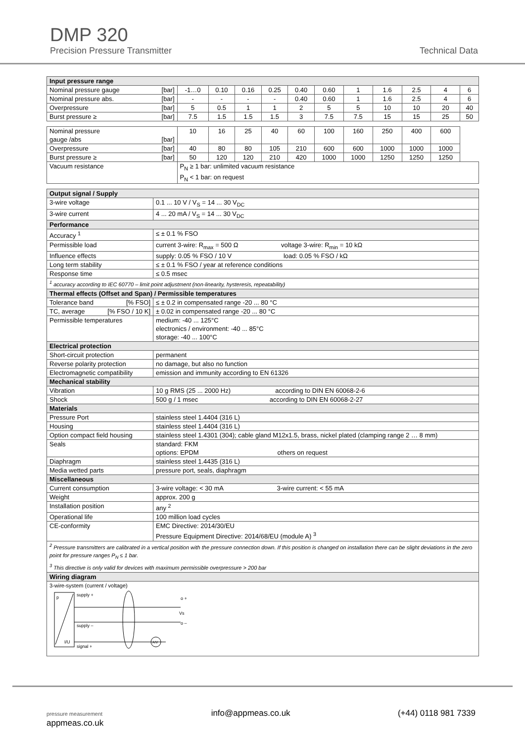DMP 320
Precision Pressure Transmitter Technical Data
| Input pressure range | | | | | | | | | | | |
| --- | --- | --- | --- | --- | --- | --- | --- | --- | --- | --- | --- |
| Nominal pressure gauge [bar] | -1…0 | 0.10 | 0.16 | 0.25 | 0.40 | 0.60 | 1 | 1.6 | 2.5 | 4 | 6 |
| Nominal pressure abs. [bar] | - | - | - | - | 0.40 | 0.60 | 1 | 1.6 | 2.5 | 4 | 6 |
| Overpressure [bar] | 5 | 0.5 | 1 | 1 | 2 | 5 | 5 | 10 | 10 | 20 | 40 |
| Burst pressure ≥ [bar] | 7.5 | 1.5 | 1.5 | 1.5 | 3 | 7.5 | 7.5 | 15 | 15 | 25 | 50 |
| Nominal pressure gauge /abs [bar] | 10 | 16 | 25 | 40 | 60 | 100 | 160 | 250 | 400 | 600 | |
| Overpressure [bar] | 40 | 80 | 80 | 105 | 210 | 600 | 600 | 1000 | 1000 | 1000 | |
| Burst pressure ≥ [bar] | 50 | 120 | 120 | 210 | 420 | 1000 | 1000 | 1250 | 1250 | 1250 | |
| Vacuum resistance | P<sub>N</sub> ≥ 1 bar: unlimited vacuum resistance P<sub>N</sub> < 1 bar: on request | | | | | | | | | | |
| Output signal / Supply | |
| --- | --- |
| 3-wire voltage | 0.1 ... 10 V / V<sub>S</sub> = 14 ... 30 V<sub>DC</sub> |
| 3-wire current | 4 ... 20 mA / V<sub>S</sub> = 14 ... 30 V<sub>DC</sub> |
| Performance | |
| Accuracy <sup>1</sup> | ≤ ± 0.1 % FSO |
| Permissible load | current 3-wire: R<sub>max</sub> = 500 Ω voltage 3-wire: R<sub>min</sub> = 10 kΩ |
| Influence effects | supply: 0.05 % FSO / 10 V load: 0.05 % FSO / kΩ |
| Long term stability | ≤ ± 0.1 % FSO / year at reference conditions |
| Response time | ≤ 0.5 msec |
| <sup>1</sup> accuracy according to IEC 60770 – limit point adjustment (non-linearity, hysteresis, repeatability) | |
| Thermal effects (Offset and Span) / Permissible temperatures | |
| Tolerance band [% FSO] | ≤ ± 0.2 in compensated range -20 ... 80 °C |
| TC, average [% FSO / 10 K] | ± 0.02 in compensated range -20 ... 80 °C |
| Permissible temperatures | medium: -40 ... 125°C electronics / environment: -40 ... 85°C storage: -40 ... 100°C |
| Electrical protection | |
| Short-circuit protection | permanent |
| Reverse polarity protection | no damage, but also no function |
| Electromagnetic compatibility | emission and immunity according to EN 61326 |
| Mechanical stability | |
| Vibration | 10 g RMS (25 ... 2000 Hz) according to DIN EN 60068-2-6 |
| Shock | 500 g / 1 msec according to DIN EN 60068-2-27 |
| Materials | |
| Pressure Port | stainless steel 1.4404 (316 L) |
| Housing | stainless steel 1.4404 (316 L) |
| Option compact field housing | stainless steel 1.4301 (304); cable gland M12x1.5, brass, nickel plated (clamping range 2 … 8 mm) |
| Seals | standard: FKM options: EPDM others on request |
| Diaphragm | stainless steel 1.4435 (316 L) |
| Media wetted parts | pressure port, seals, diaphragm |
| Miscellaneous | |
| Current consumption | 3-wire voltage: < 30 mA 3-wire current: < 55 mA |
| Weight | approx. 200 g |
| Installation position | any <sup>2</sup> |
| Operational life | 100 million load cycles |
| CE-conformity | EMC Directive: 2014/30/EU Pressure Equipment Directive: 2014/68/EU (module A) <sup>3</sup> |
| <sup>2</sup> Pressure transmitters are calibrated in a vertical position with the pressure connection down. If this position is changed on installation there can be slight deviations in the zero point for pressure ranges P<sub>N</sub> ≤ 1 bar. <sup>3</sup> This directive is only valid for devices with maximum permissible overpressure > 200 bar | |
| Wiring diagram | |
| 3-wire-system (current / voltage) p I/U supply + supply – signal + A/V o + Vs o – | |
pressure measurement
appmeas.co.uk info@appmeas.co.uk (+44) 0118 981 7339